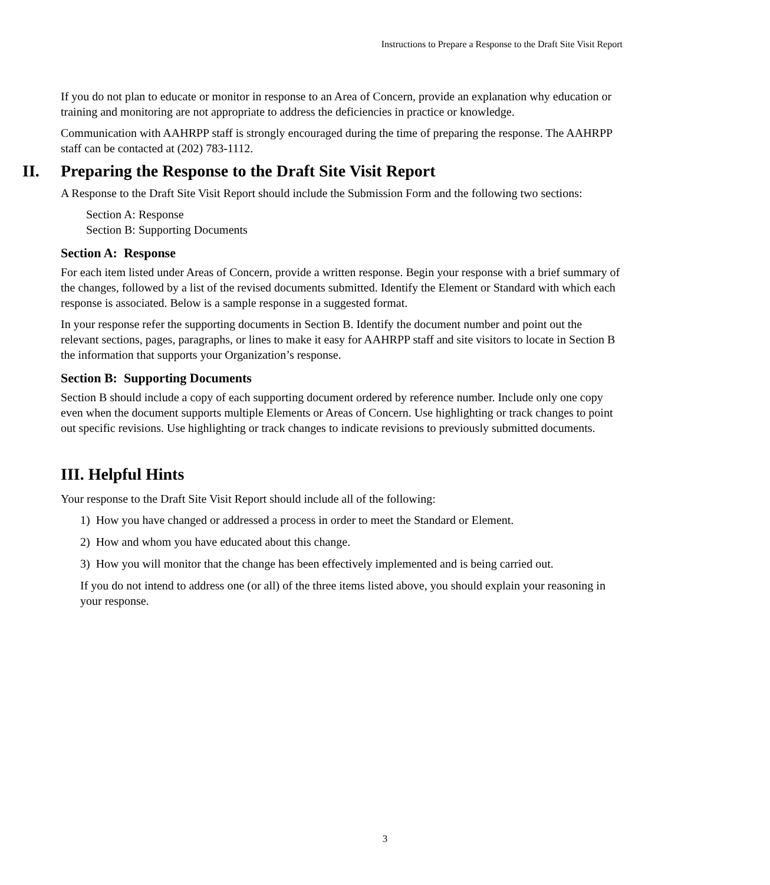Instructions to Prepare a Response to the Draft Site Visit Report
If you do not plan to educate or monitor in response to an Area of Concern, provide an explanation why education or training and monitoring are not appropriate to address the deficiencies in practice or knowledge.
Communication with AAHRPP staff is strongly encouraged during the time of preparing the response. The AAHRPP staff can be contacted at (202) 783-1112.
II. Preparing the Response to the Draft Site Visit Report
A Response to the Draft Site Visit Report should include the Submission Form and the following two sections:
Section A: Response
Section B: Supporting Documents
Section A: Response
For each item listed under Areas of Concern, provide a written response. Begin your response with a brief summary of the changes, followed by a list of the revised documents submitted. Identify the Element or Standard with which each response is associated. Below is a sample response in a suggested format.
In your response refer the supporting documents in Section B. Identify the document number and point out the relevant sections, pages, paragraphs, or lines to make it easy for AAHRPP staff and site visitors to locate in Section B the information that supports your Organization’s response.
Section B: Supporting Documents
Section B should include a copy of each supporting document ordered by reference number. Include only one copy even when the document supports multiple Elements or Areas of Concern. Use highlighting or track changes to point out specific revisions. Use highlighting or track changes to indicate revisions to previously submitted documents.
III. Helpful Hints
Your response to the Draft Site Visit Report should include all of the following:
1) How you have changed or addressed a process in order to meet the Standard or Element.
2) How and whom you have educated about this change.
3) How you will monitor that the change has been effectively implemented and is being carried out.
If you do not intend to address one (or all) of the three items listed above, you should explain your reasoning in your response.
3